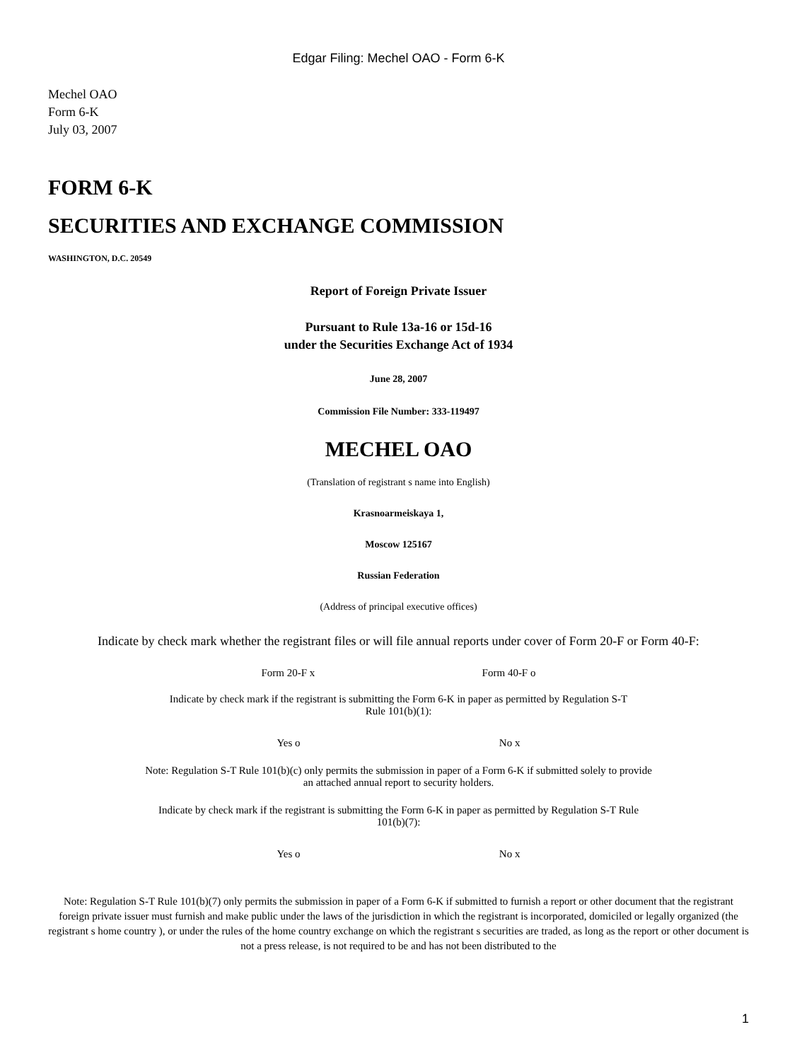Edgar Filing: Mechel OAO - Form 6-K
Mechel OAO
Form 6-K
July 03, 2007
FORM 6-K
SECURITIES AND EXCHANGE COMMISSION
WASHINGTON, D.C. 20549
Report of Foreign Private Issuer
Pursuant to Rule 13a-16 or 15d-16
under the Securities Exchange Act of 1934
June 28, 2007
Commission File Number: 333-119497
MECHEL OAO
(Translation of registrant s name into English)
Krasnoarmeiskaya 1,
Moscow 125167
Russian Federation
(Address of principal executive offices)
Indicate by check mark whether the registrant files or will file annual reports under cover of Form 20-F or Form 40-F:
Form 20-F x Form 40-F o
Indicate by check mark if the registrant is submitting the Form 6-K in paper as permitted by Regulation S-T
Rule 101(b)(1):
Yes o No x
Note: Regulation S-T Rule 101(b)(c) only permits the submission in paper of a Form 6-K if submitted solely to provide
an attached annual report to security holders.
Indicate by check mark if the registrant is submitting the Form 6-K in paper as permitted by Regulation S-T Rule
101(b)(7):
Yes o No x
Note: Regulation S-T Rule 101(b)(7) only permits the submission in paper of a Form 6-K if submitted to furnish a report or other document that the registrant foreign private issuer must furnish and make public under the laws of the jurisdiction in which the registrant is incorporated, domiciled or legally organized (the registrant s home country ), or under the rules of the home country exchange on which the registrant s securities are traded, as long as the report or other document is not a press release, is not required to be and has not been distributed to the
1